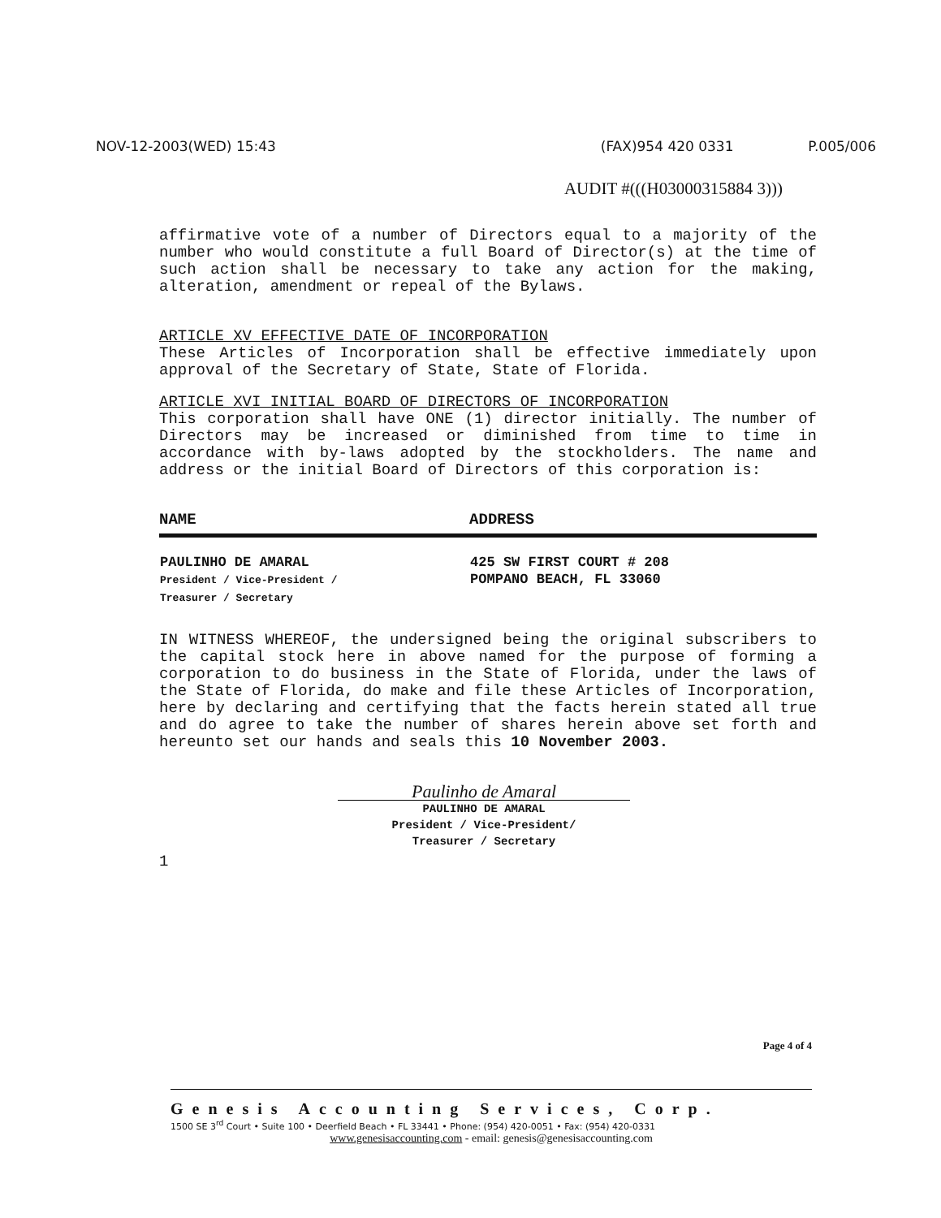NOV-12-2003(WED) 15:43 (FAX)954 420 0331 P.005/006
AUDIT #(((H03000315884 3)))
affirmative vote of a number of Directors equal to a majority of the number who would constitute a full Board of Director(s) at the time of such action shall be necessary to take any action for the making, alteration, amendment or repeal of the Bylaws.
ARTICLE XV EFFECTIVE DATE OF INCORPORATION
These Articles of Incorporation shall be effective immediately upon approval of the Secretary of State, State of Florida.
ARTICLE XVI INITIAL BOARD OF DIRECTORS OF INCORPORATION
This corporation shall have ONE (1) director initially. The number of Directors may be increased or diminished from time to time in accordance with by-laws adopted by the stockholders. The name and address or the initial Board of Directors of this corporation is:
| NAME | ADDRESS |
| --- | --- |
| PAULINHO DE AMARAL President / Vice-President / Treasurer / Secretary | 425 SW FIRST COURT # 208 POMPANO BEACH, FL 33060 |
IN WITNESS WHEREOF, the undersigned being the original subscribers to the capital stock here in above named for the purpose of forming a corporation to do business in the State of Florida, under the laws of the State of Florida, do make and file these Articles of Incorporation, here by declaring and certifying that the facts herein stated all true and do agree to take the number of shares herein above set forth and hereunto set our hands and seals this 10 November 2003.
Paulinho de Amaral
PAULINHO DE AMARAL
President / Vice-President/
Treasurer / Secretary
1
Page 4 of 4
Genesis Accounting Services, Corp.
1500 SE 3<sup>rd</sup> Court • Suite 100 • Deerfield Beach • FL 33441 • Phone: (954) 420-0051 • Fax: (954) 420-0331
www.genesisaccounting.com - email: genesis@genesisaccounting.com